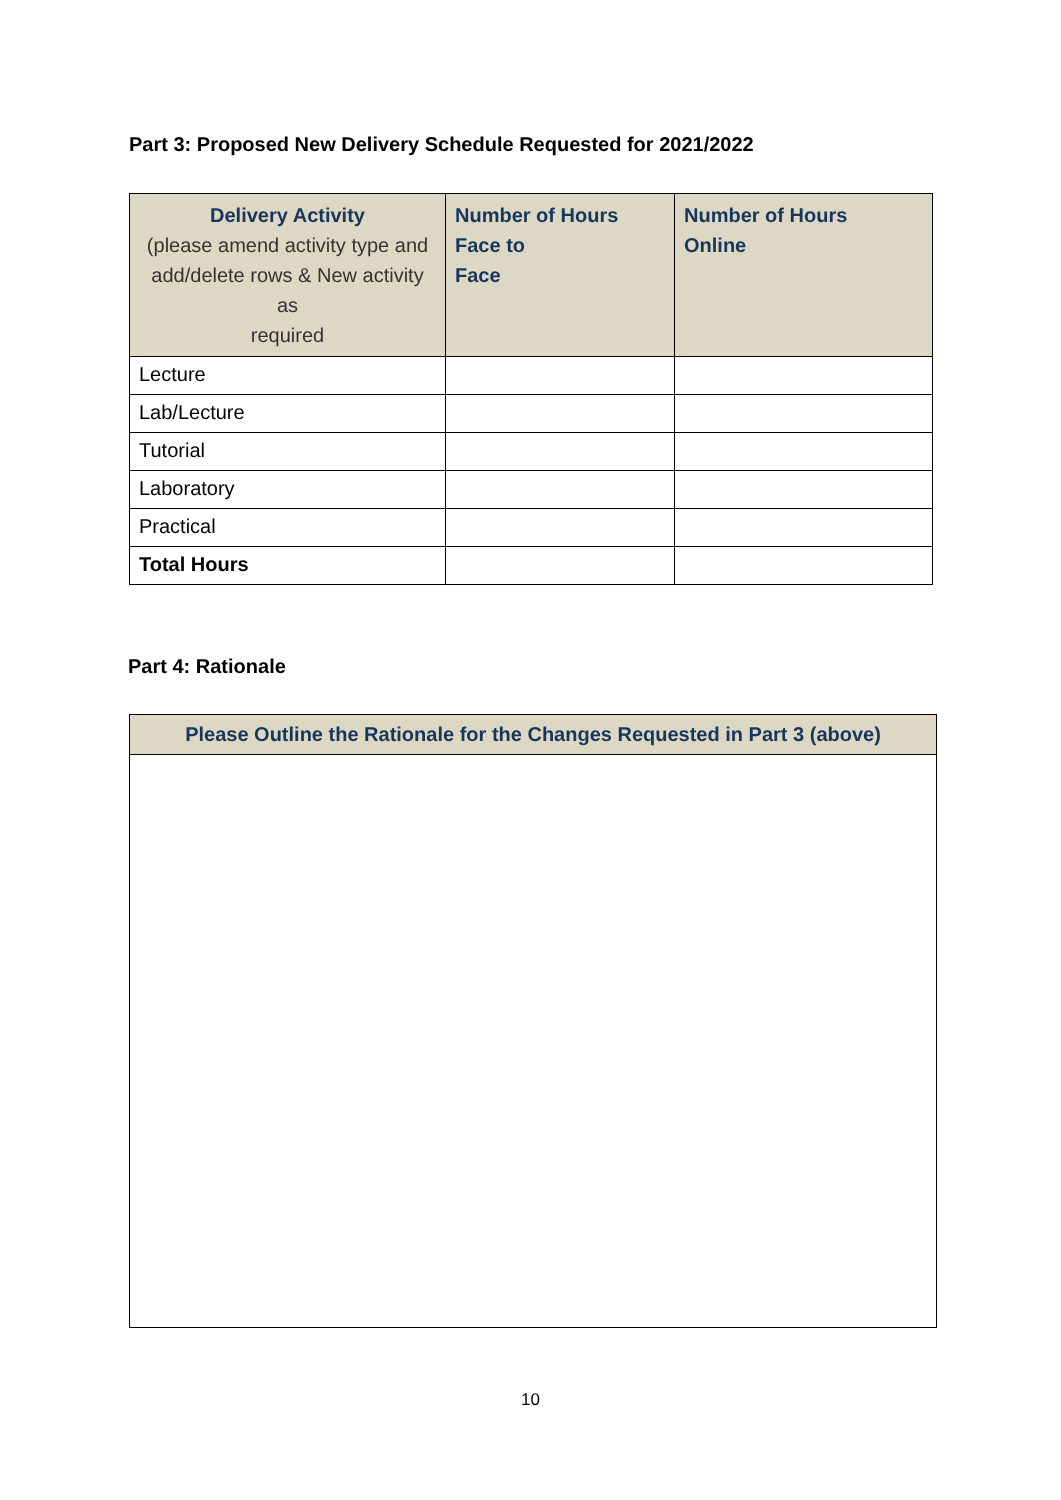Part 3: Proposed New Delivery Schedule Requested for 2021/2022
| Delivery Activity (please amend activity type and add/delete rows & New activity as required | Number of Hours Face to Face | Number of Hours Online |
| --- | --- | --- |
| Lecture | | |
| Lab/Lecture | | |
| Tutorial | | |
| Laboratory | | |
| Practical | | |
| Total Hours | | |
Part 4: Rationale
| Please Outline the Rationale for the Changes Requested in Part 3 (above) |
| --- |
10